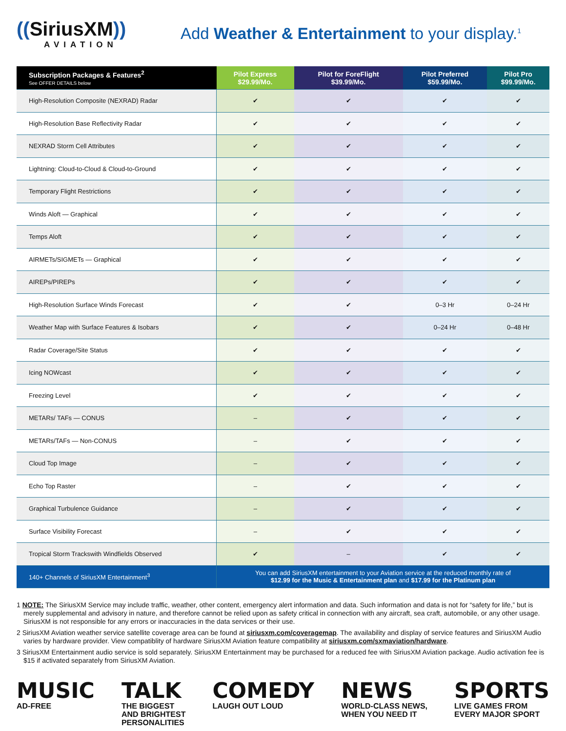((SiriusXM))
AVIATION
Add Weather & Entertainment to your display.<sup>1</sup>
| Subscription Packages & Features<sup>2</sup> See OFFER DETAILS below | Pilot Express $29.99/Mo. | Pilot for ForeFlight $39.99/Mo. | Pilot Preferred $59.99/Mo. | Pilot Pro $99.99/Mo. |
| --- | --- | --- | --- | --- |
| High-Resolution Composite (NEXRAD) Radar | ✔ | ✔ | ✔ | ✔ |
| High-Resolution Base Reflectivity Radar | ✔ | ✔ | ✔ | ✔ |
| NEXRAD Storm Cell Attributes | ✔ | ✔ | ✔ | ✔ |
| Lightning: Cloud-to-Cloud & Cloud-to-Ground | ✔ | ✔ | ✔ | ✔ |
| Temporary Flight Restrictions | ✔ | ✔ | ✔ | ✔ |
| Winds Aloft — Graphical | ✔ | ✔ | ✔ | ✔ |
| Temps Aloft | ✔ | ✔ | ✔ | ✔ |
| AIRMETs/SIGMETs — Graphical | ✔ | ✔ | ✔ | ✔ |
| AIREPs/PIREPs | ✔ | ✔ | ✔ | ✔ |
| High-Resolution Surface Winds Forecast | ✔ | ✔ | 0–3 Hr | 0–24 Hr |
| Weather Map with Surface Features & Isobars | ✔ | ✔ | 0–24 Hr | 0–48 Hr |
| Radar Coverage/Site Status | ✔ | ✔ | ✔ | ✔ |
| Icing NOWcast | ✔ | ✔ | ✔ | ✔ |
| Freezing Level | ✔ | ✔ | ✔ | ✔ |
| METARs/ TAFs — CONUS | – | ✔ | ✔ | ✔ |
| METARs/TAFs — Non-CONUS | – | ✔ | ✔ | ✔ |
| Cloud Top Image | – | ✔ | ✔ | ✔ |
| Echo Top Raster | – | ✔ | ✔ | ✔ |
| Graphical Turbulence Guidance | – | ✔ | ✔ | ✔ |
| Surface Visibility Forecast | – | ✔ | ✔ | ✔ |
| Tropical Storm Trackswith Windfields Observed | ✔ | – | ✔ | ✔ |
| 140+ Channels of SiriusXM Entertainment<sup>3</sup> | You can add SiriusXM entertainment to your Aviation service at the reduced monthly rate of $12.99 for the Music & Entertainment plan and $17.99 for the Platinum plan | | | |
1 NOTE: The SiriusXM Service may include traffic, weather, other content, emergency alert information and data. Such information and data is not for “safety for life,” but is merely supplemental and advisory in nature, and therefore cannot be relied upon as safety critical in connection with any aircraft, sea craft, automobile, or any other usage. SiriusXM is not responsible for any errors or inaccuracies in the data services or their use.
2 SiriusXM Aviation weather service satellite coverage area can be found at siriusxm.com/coveragemap. The availability and display of service features and SiriusXM Audio varies by hardware provider. View compatiblity of hardware SiriusXM Aviation feature compatibility at siriusxm.com/sxmaviation/hardware.
3 SiriusXM Entertainment audio service is sold separately. SiriusXM Entertainment may be purchased for a reduced fee with SiriusXM Aviation package. Audio activation fee is $15 if activated separately from SiriusXM Aviation.
MUSIC
AD-FREE
TALK
THE BIGGEST
AND BRIGHTEST
PERSONALITIES
COMEDY
LAUGH OUT LOUD
NEWS
WORLD-CLASS NEWS,
WHEN YOU NEED IT
SPORTS
LIVE GAMES FROM
EVERY MAJOR SPORT